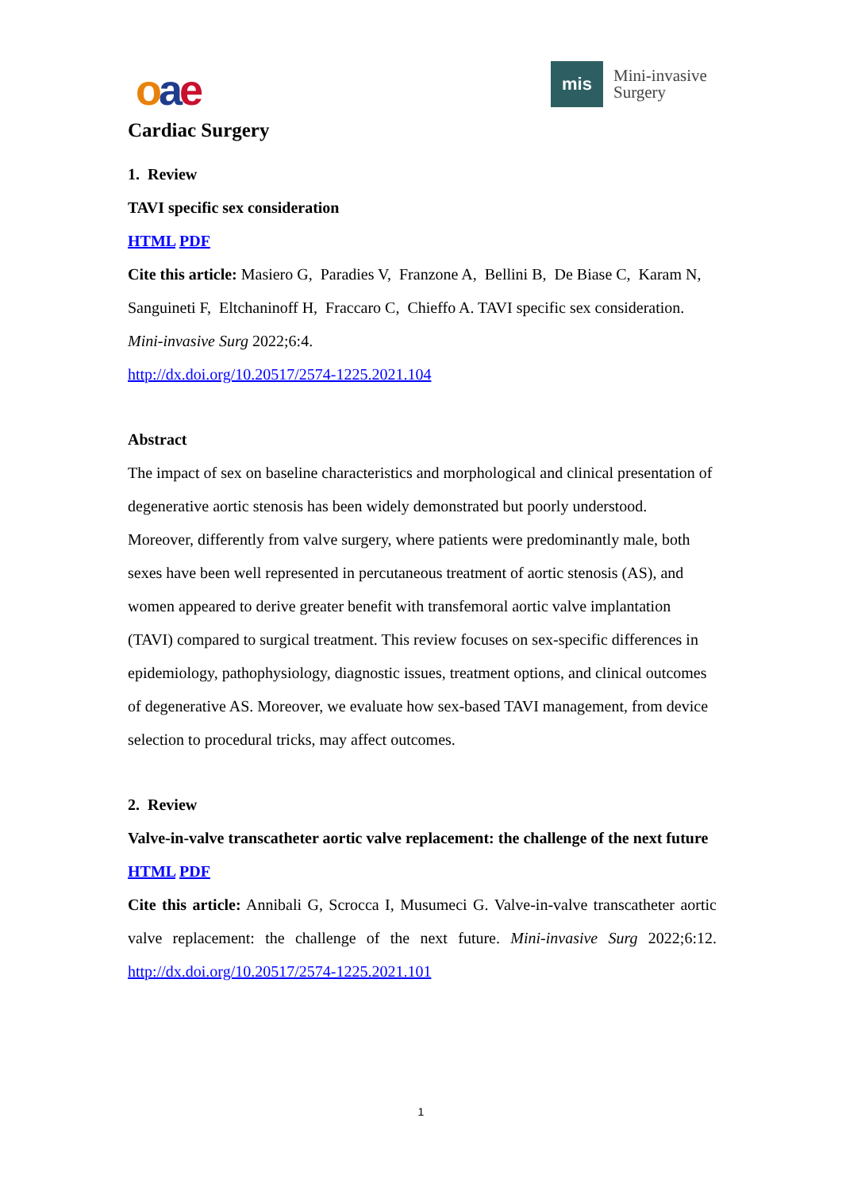oae
mis
Mini-invasive
Surgery
Cardiac Surgery
1. Review
TAVI specific sex consideration
HTML PDF
Cite this article: Masiero G, Paradies V, Franzone A, Bellini B, De Biase C, Karam N, Sanguineti F, Eltchaninoff H, Fraccaro C, Chieffo A. TAVI specific sex consideration. Mini-invasive Surg 2022;6:4.
http://dx.doi.org/10.20517/2574-1225.2021.104
Abstract
The impact of sex on baseline characteristics and morphological and clinical presentation of degenerative aortic stenosis has been widely demonstrated but poorly understood. Moreover, differently from valve surgery, where patients were predominantly male, both sexes have been well represented in percutaneous treatment of aortic stenosis (AS), and women appeared to derive greater benefit with transfemoral aortic valve implantation (TAVI) compared to surgical treatment. This review focuses on sex-specific differences in epidemiology, pathophysiology, diagnostic issues, treatment options, and clinical outcomes of degenerative AS. Moreover, we evaluate how sex-based TAVI management, from device selection to procedural tricks, may affect outcomes.
2. Review
Valve-in-valve transcatheter aortic valve replacement: the challenge of the next future
HTML PDF
Cite this article: Annibali G, Scrocca I, Musumeci G. Valve-in-valve transcatheter aortic valve replacement: the challenge of the next future. Mini-invasive Surg 2022;6:12. http://dx.doi.org/10.20517/2574-1225.2021.101
1